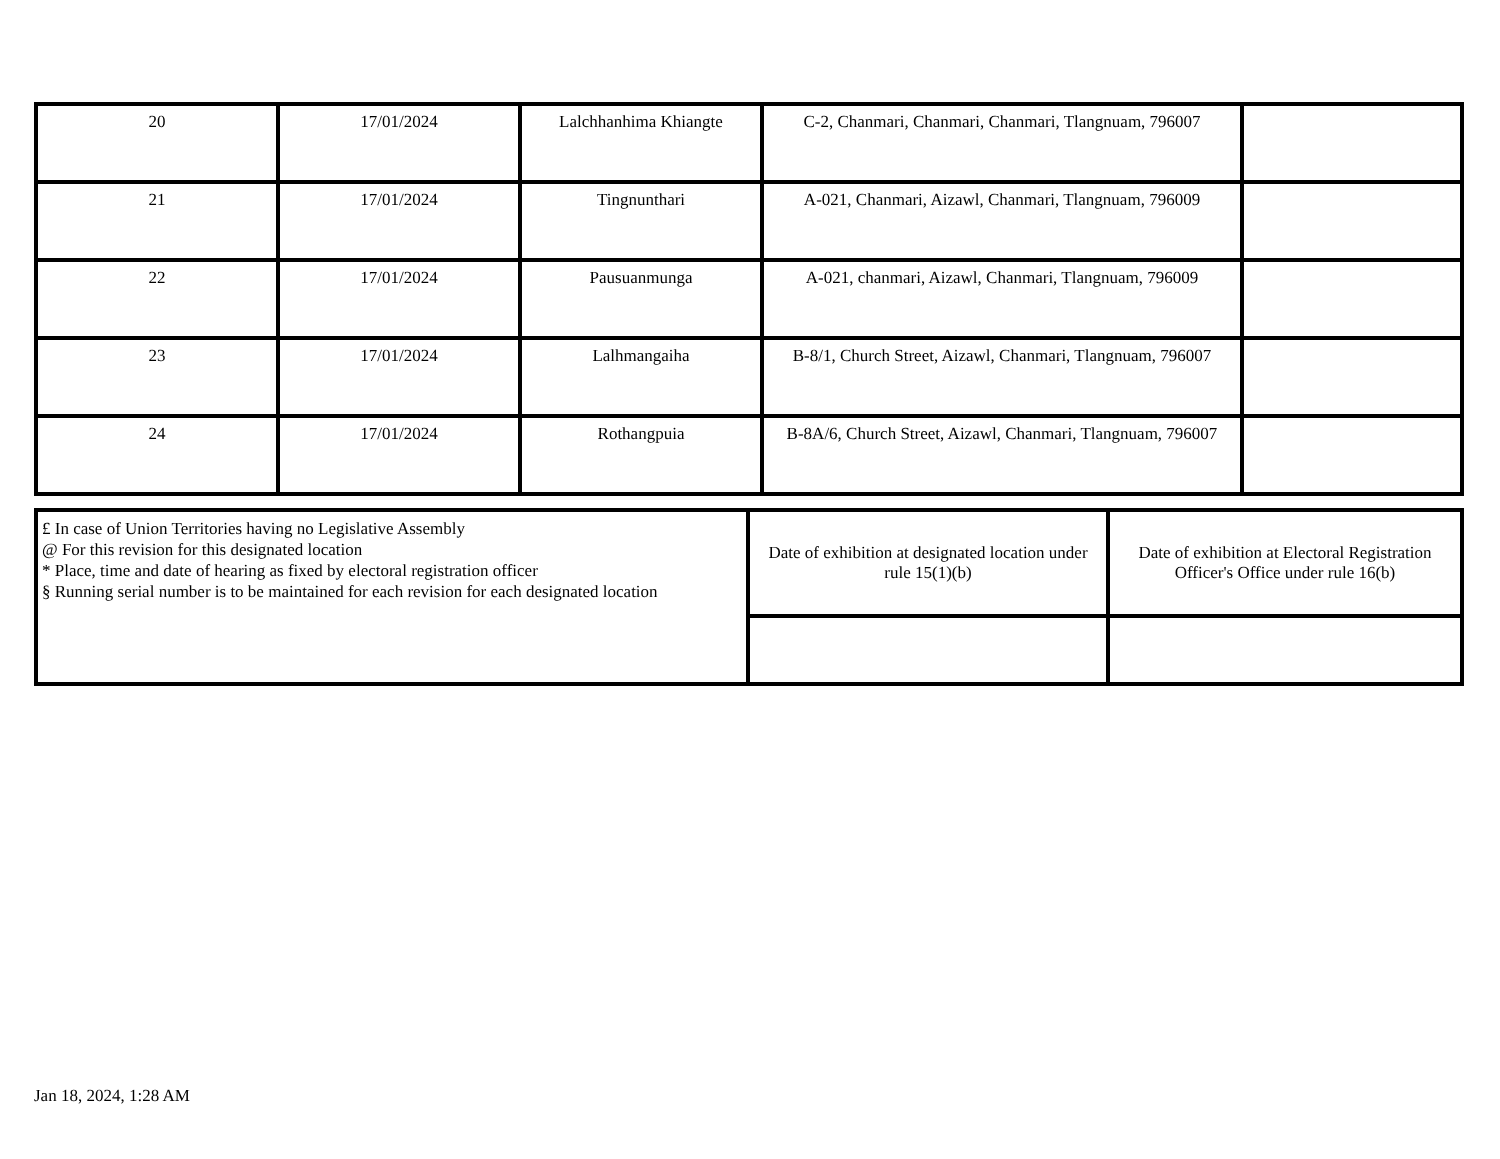| 20 | 17/01/2024 | Lalchhanhima Khiangte | C-2, Chanmari, Chanmari, Chanmari, Tlangnuam, 796007 | |
| 21 | 17/01/2024 | Tingnunthari | A-021, Chanmari, Aizawl, Chanmari, Tlangnuam, 796009 | |
| 22 | 17/01/2024 | Pausuanmunga | A-021, chanmari, Aizawl, Chanmari, Tlangnuam, 796009 | |
| 23 | 17/01/2024 | Lalhmangaiha | B-8/1, Church Street, Aizawl, Chanmari, Tlangnuam, 796007 | |
| 24 | 17/01/2024 | Rothangpuia | B-8A/6, Church Street, Aizawl, Chanmari, Tlangnuam, 796007 | |
| £ In case of Union Territories having no Legislative Assembly @ For this revision for this designated location * Place, time and date of hearing as fixed by electoral registration officer § Running serial number is to be maintained for each revision for each designated location | Date of exhibition at designated location under rule 15(1)(b) | Date of exhibition at Electoral Registration Officer's Office under rule 16(b) |
Jan 18, 2024, 1:28 AM